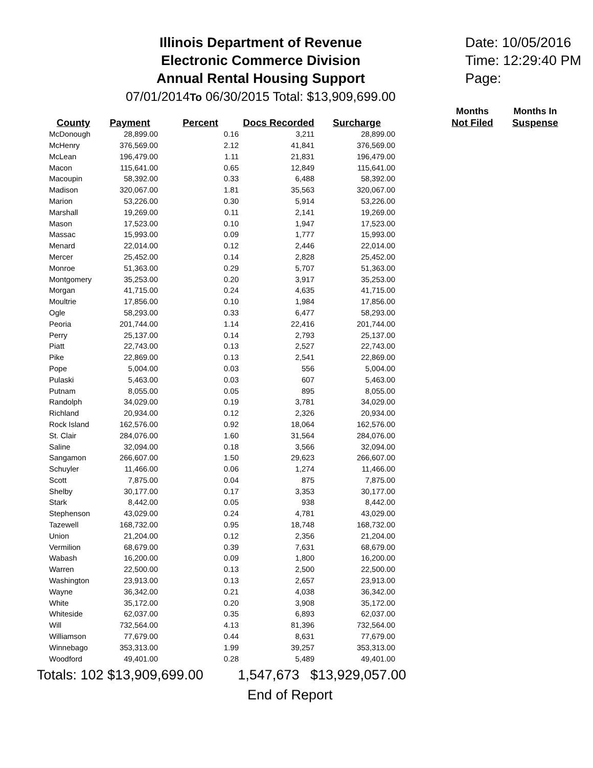Illinois Department of Revenue
Electronic Commerce Division
Annual Rental Housing Support
07/01/2014To 06/30/2015 Total: $13,909,699.00
Date: 10/05/2016
Time: 12:29:40 PM
Page:
| | | | | | | Months | Months In |
| --- | --- | --- | --- | --- | --- | --- | --- |
| County | Payment | Percent | Docs Recorded | Surcharge | | Not Filed | Suspense |
| McDonough | 28,899.00 | 0.16 | 3,211 | 28,899.00 | | | |
| McHenry | 376,569.00 | 2.12 | 41,841 | 376,569.00 | | | |
| McLean | 196,479.00 | 1.11 | 21,831 | 196,479.00 | | | |
| Macon | 115,641.00 | 0.65 | 12,849 | 115,641.00 | | | |
| Macoupin | 58,392.00 | 0.33 | 6,488 | 58,392.00 | | | |
| Madison | 320,067.00 | 1.81 | 35,563 | 320,067.00 | | | |
| Marion | 53,226.00 | 0.30 | 5,914 | 53,226.00 | | | |
| Marshall | 19,269.00 | 0.11 | 2,141 | 19,269.00 | | | |
| Mason | 17,523.00 | 0.10 | 1,947 | 17,523.00 | | | |
| Massac | 15,993.00 | 0.09 | 1,777 | 15,993.00 | | | |
| Menard | 22,014.00 | 0.12 | 2,446 | 22,014.00 | | | |
| Mercer | 25,452.00 | 0.14 | 2,828 | 25,452.00 | | | |
| Monroe | 51,363.00 | 0.29 | 5,707 | 51,363.00 | | | |
| Montgomery | 35,253.00 | 0.20 | 3,917 | 35,253.00 | | | |
| Morgan | 41,715.00 | 0.24 | 4,635 | 41,715.00 | | | |
| Moultrie | 17,856.00 | 0.10 | 1,984 | 17,856.00 | | | |
| Ogle | 58,293.00 | 0.33 | 6,477 | 58,293.00 | | | |
| Peoria | 201,744.00 | 1.14 | 22,416 | 201,744.00 | | | |
| Perry | 25,137.00 | 0.14 | 2,793 | 25,137.00 | | | |
| Piatt | 22,743.00 | 0.13 | 2,527 | 22,743.00 | | | |
| Pike | 22,869.00 | 0.13 | 2,541 | 22,869.00 | | | |
| Pope | 5,004.00 | 0.03 | 556 | 5,004.00 | | | |
| Pulaski | 5,463.00 | 0.03 | 607 | 5,463.00 | | | |
| Putnam | 8,055.00 | 0.05 | 895 | 8,055.00 | | | |
| Randolph | 34,029.00 | 0.19 | 3,781 | 34,029.00 | | | |
| Richland | 20,934.00 | 0.12 | 2,326 | 20,934.00 | | | |
| Rock Island | 162,576.00 | 0.92 | 18,064 | 162,576.00 | | | |
| St. Clair | 284,076.00 | 1.60 | 31,564 | 284,076.00 | | | |
| Saline | 32,094.00 | 0.18 | 3,566 | 32,094.00 | | | |
| Sangamon | 266,607.00 | 1.50 | 29,623 | 266,607.00 | | | |
| Schuyler | 11,466.00 | 0.06 | 1,274 | 11,466.00 | | | |
| Scott | 7,875.00 | 0.04 | 875 | 7,875.00 | | | |
| Shelby | 30,177.00 | 0.17 | 3,353 | 30,177.00 | | | |
| Stark | 8,442.00 | 0.05 | 938 | 8,442.00 | | | |
| Stephenson | 43,029.00 | 0.24 | 4,781 | 43,029.00 | | | |
| Tazewell | 168,732.00 | 0.95 | 18,748 | 168,732.00 | | | |
| Union | 21,204.00 | 0.12 | 2,356 | 21,204.00 | | | |
| Vermilion | 68,679.00 | 0.39 | 7,631 | 68,679.00 | | | |
| Wabash | 16,200.00 | 0.09 | 1,800 | 16,200.00 | | | |
| Warren | 22,500.00 | 0.13 | 2,500 | 22,500.00 | | | |
| Washington | 23,913.00 | 0.13 | 2,657 | 23,913.00 | | | |
| Wayne | 36,342.00 | 0.21 | 4,038 | 36,342.00 | | | |
| White | 35,172.00 | 0.20 | 3,908 | 35,172.00 | | | |
| Whiteside | 62,037.00 | 0.35 | 6,893 | 62,037.00 | | | |
| Will | 732,564.00 | 4.13 | 81,396 | 732,564.00 | | | |
| Williamson | 77,679.00 | 0.44 | 8,631 | 77,679.00 | | | |
| Winnebago | 353,313.00 | 1.99 | 39,257 | 353,313.00 | | | |
| Woodford | 49,401.00 | 0.28 | 5,489 | 49,401.00 | | | |
Totals: 102 $13,909,699.00 1,547,673 $13,929,057.00
End of Report